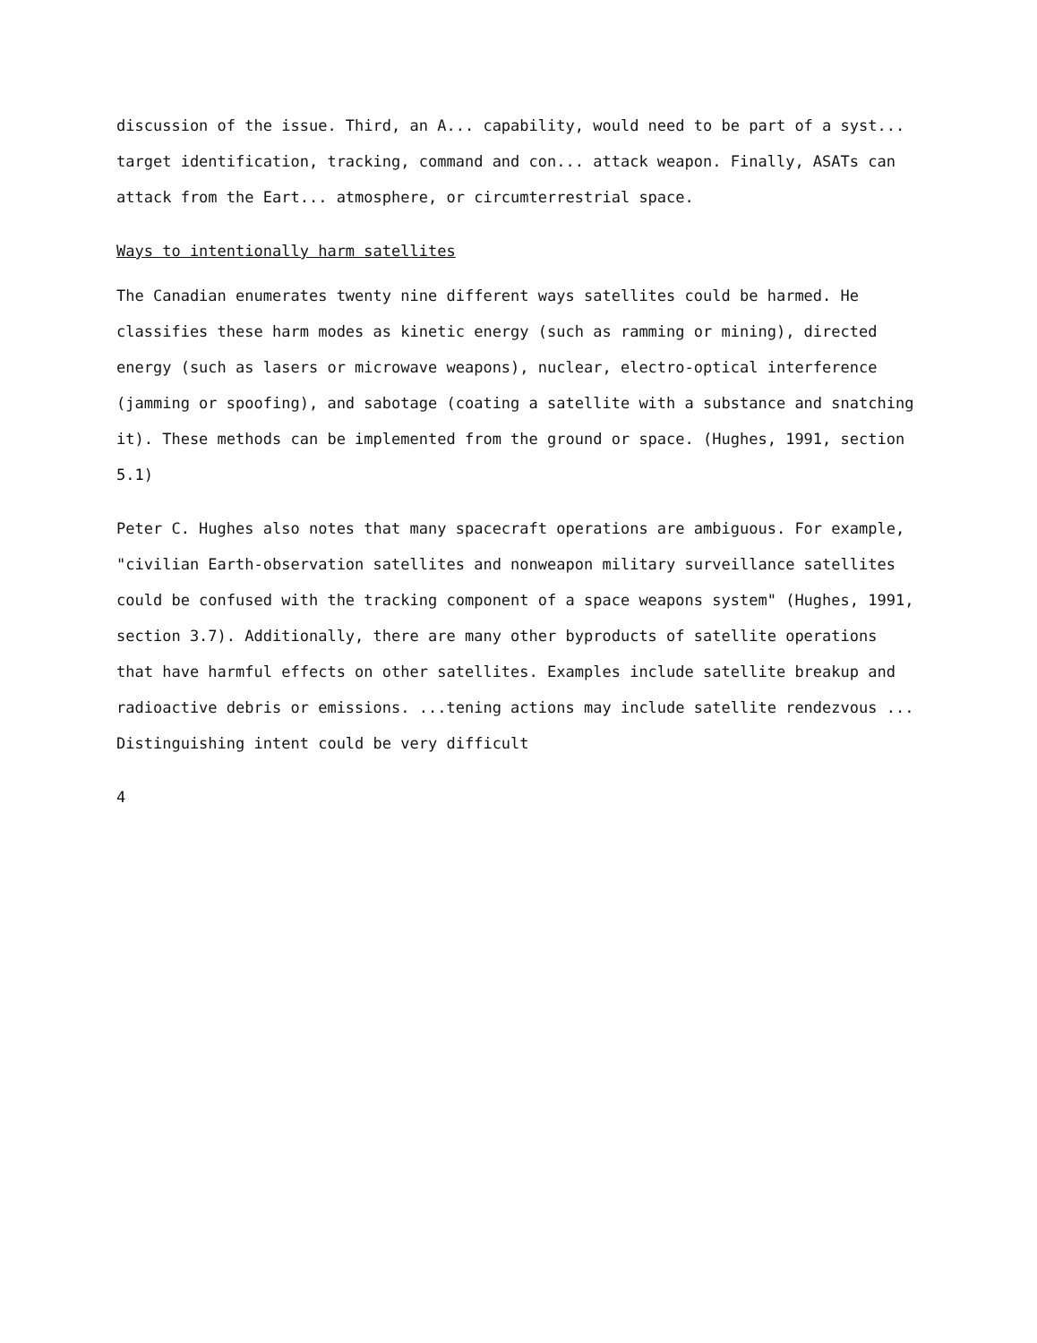discussion of the issue. Third, an A... capability, would need to be part of a syst... target identification, tracking, command and con... attack weapon. Finally, ASATs can attack from the Eart... atmosphere, or circumterrestrial space.
Ways to intentionally harm satellites
The Canadian enumerates twenty nine different ways satellites could be harmed. He classifies these harm modes as kinetic energy (such as ramming or mining), directed energy (such as lasers or microwave weapons), nuclear, electro-optical interference (jamming or spoofing), and sabotage (coating a satellite with a substance and snatching it). These methods can be implemented from the ground or space. (Hughes, 1991, section 5.1)
Peter C. Hughes also notes that many spacecraft operations are ambiguous. For example, "civilian Earth-observation satellites and nonweapon military surveillance satellites could be confused with the tracking component of a space weapons system" (Hughes, 1991, section 3.7). Additionally, there are many other byproducts of satellite operations that have harmful effects on other satellites. Examples include satellite breakup and radioactive debris or emissions. ...tening actions may include satellite rendezvous ... Distinguishing intent could be very difficult
4